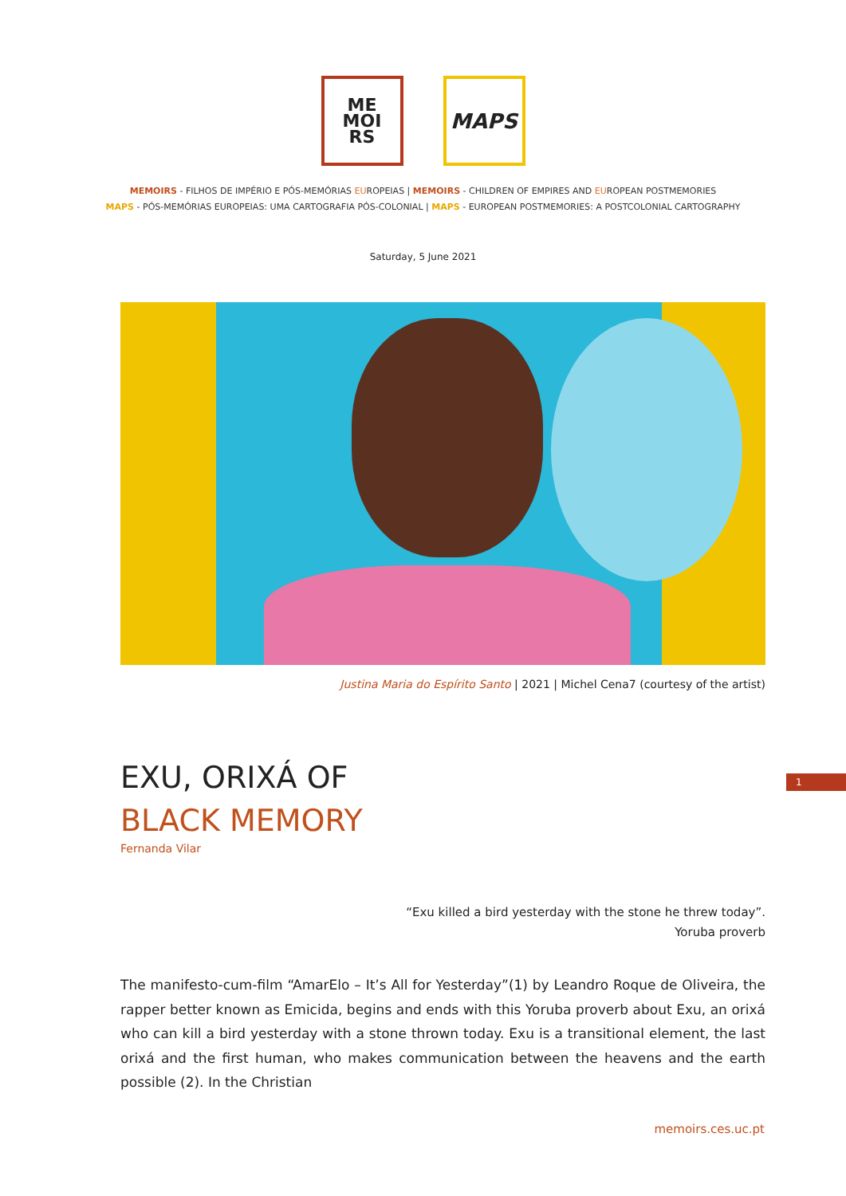ME
MOI
RS
MAPS
MEMOIRS - FILHOS DE IMPÉRIO E PÓS-MEMÓRIAS EUROPEIAS | MEMOIRS - CHILDREN OF EMPIRES AND EUROPEAN POSTMEMORIES
MAPS - PÓS-MEMÓRIAS EUROPEIAS: UMA CARTOGRAFIA PÓS-COLONIAL | MAPS - EUROPEAN POSTMEMORIES: A POSTCOLONIAL CARTOGRAPHY
Saturday, 5 June 2021
Justina Maria do Espírito Santo | 2021 | Michel Cena7 (courtesy of the artist)
EXU, ORIXÁ OF
BLACK MEMORY
Fernanda Vilar
1
“Exu killed a bird yesterday with the stone he threw today”.
Yoruba proverb
The manifesto-cum-film “AmarElo – It’s All for Yesterday”(1) by Leandro Roque de Oliveira, the rapper better known as Emicida, begins and ends with this Yoruba proverb about Exu, an orixá who can kill a bird yesterday with a stone thrown today. Exu is a transitional element, the last orixá and the first human, who makes communication between the heavens and the earth possible (2). In the Christian
memoirs.ces.uc.pt